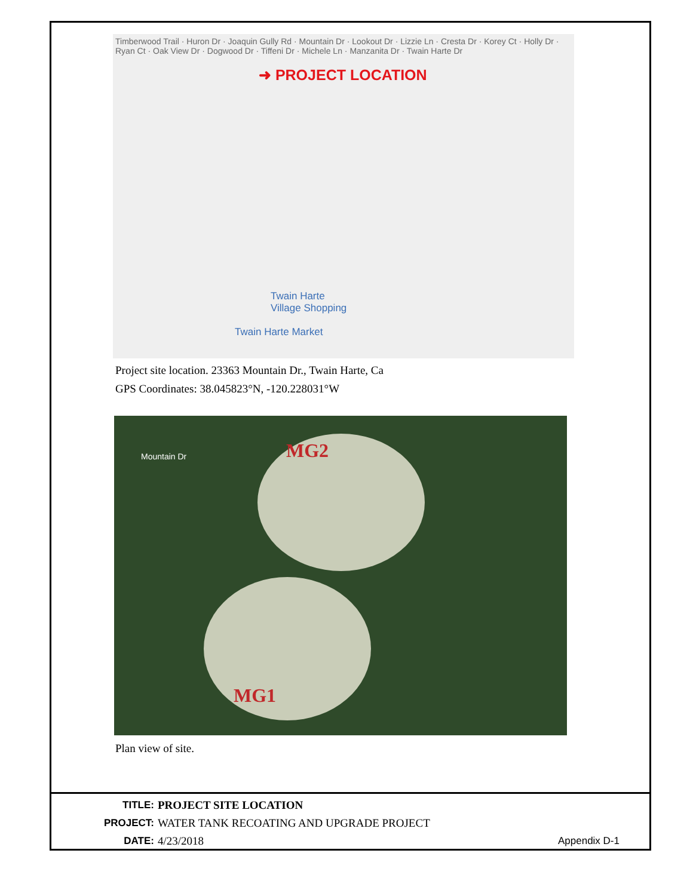Timberwood Trail · Huron Dr · Joaquin Gully Rd · Mountain Dr · Lookout Dr · Lizzie Ln · Cresta Dr · Korey Ct · Holly Dr · Ryan Ct · Oak View Dr · Dogwood Dr · Tiffeni Dr · Michele Ln · Manzanita Dr · Twain Harte Dr
➜ PROJECT LOCATION
Twain Harte
Village Shopping
Twain Harte Market
Project site location. 23363 Mountain Dr., Twain Harte, Ca
GPS Coordinates: 38.045823°N, -120.228031°W
MG2
MG1
Mountain Dr
Plan view of site.
TITLE: PROJECT SITE LOCATION
PROJECT: WATER TANK RECOATING AND UPGRADE PROJECT
DATE: 4/23/2018 Appendix D-1